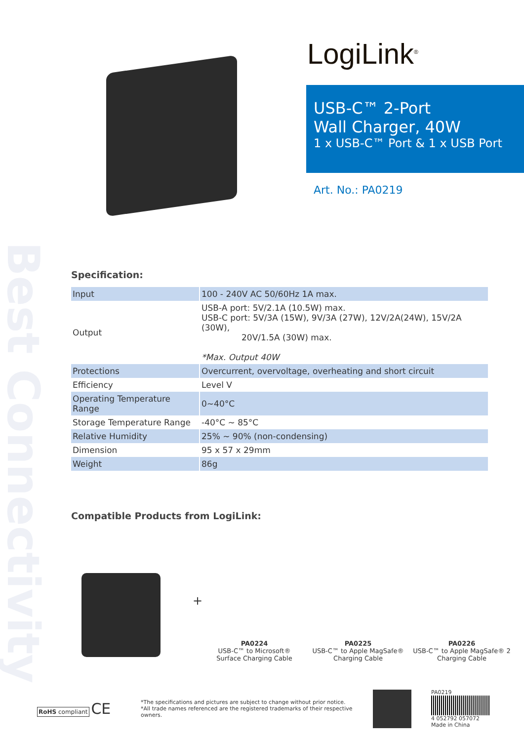Best Connectivity
LogiLink<sup>®</sup>
USB-C™ 2-Port
Wall Charger, 40W
1 x USB-C™ Port & 1 x USB Port
Art. No.: PA0219
Specification:
| Input | 100 - 240V AC 50/60Hz 1A max. |
| Output | USB-A port: 5V/2.1A (10.5W) max. USB-C port: 5V/3A (15W), 9V/3A (27W), 12V/2A(24W), 15V/2A (30W), 20V/1.5A (30W) max. *Max. Output 40W |
| Protections | Overcurrent, overvoltage, overheating and short circuit |
| Efficiency | Level V |
| Operating Temperature Range | 0~40°C |
| Storage Temperature Range | -40°C ~ 85°C |
| Relative Humidity | 25% ~ 90% (non-condensing) |
| Dimension | 95 x 57 x 29mm |
| Weight | 86g |
Compatible Products from LogiLink:
+
PA0224
USB-C™ to Microsoft® Surface Charging Cable
PA0225
USB-C™ to Apple MagSafe® Charging Cable
PA0226
USB-C™ to Apple MagSafe® 2 Charging Cable
RoHS compliant CE
*The specifications and pictures are subject to change without prior notice.
*All trade names referenced are the registered trademarks of their respective owners.
PA0219
4 052792 057072
Made in China